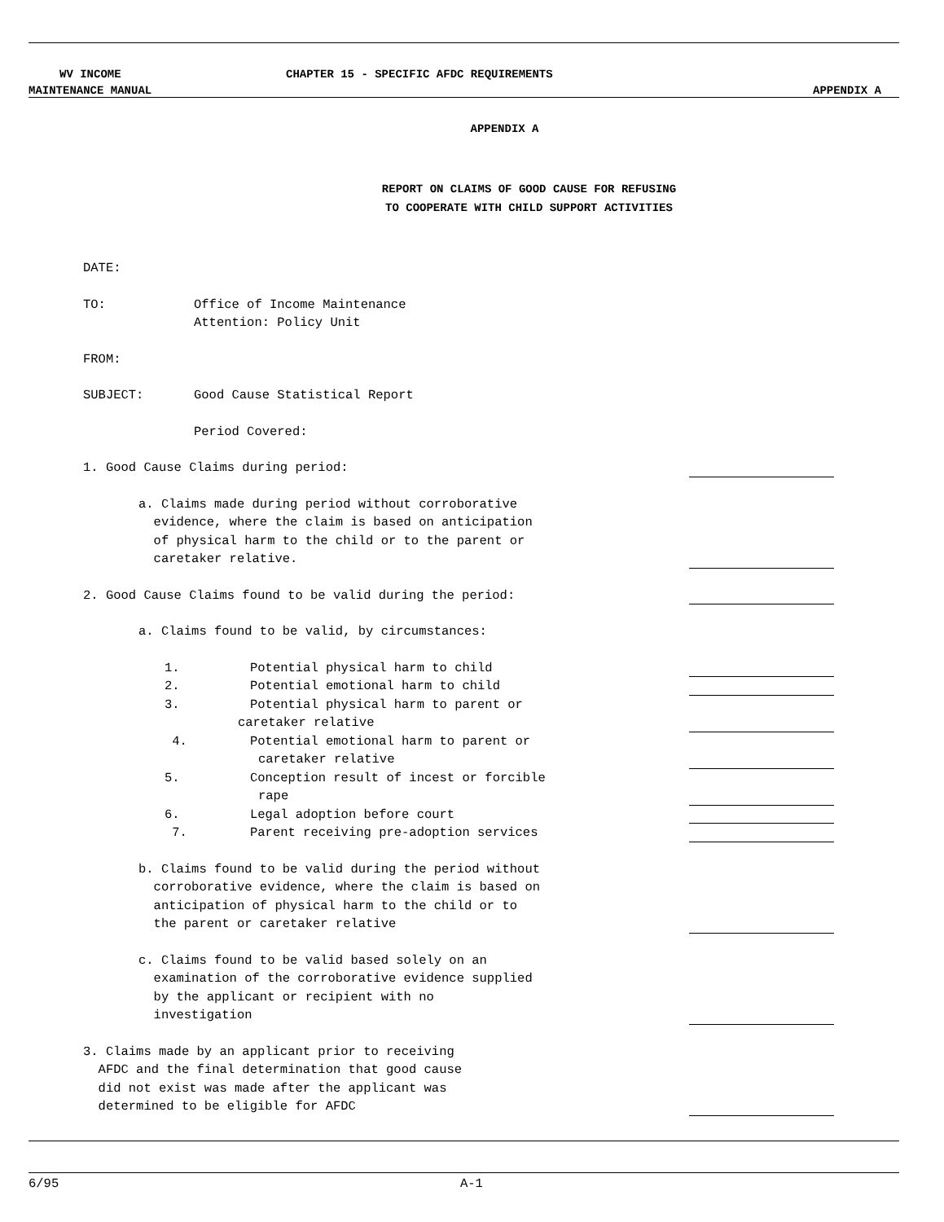WV INCOME CHAPTER 15 - SPECIFIC AFDC REQUIREMENTS
MAINTENANCE MANUAL APPENDIX A
APPENDIX A
REPORT ON CLAIMS OF GOOD CAUSE FOR REFUSING
TO COOPERATE WITH CHILD SUPPORT ACTIVITIES
DATE:
TO: Office of Income Maintenance
Attention: Policy Unit
FROM:
SUBJECT: Good Cause Statistical Report
Period Covered:
1. Good Cause Claims during period:
a. Claims made during period without corroborative
evidence, where the claim is based on anticipation
of physical harm to the child or to the parent or
caretaker relative.
2. Good Cause Claims found to be valid during the period:
a. Claims found to be valid, by circumstances:
1. Potential physical harm to child
2. Potential emotional harm to child
3. Potential physical harm to parent or
caretaker relative
4. Potential emotional harm to parent or
caretaker relative
5. Conception result of incest or forcible
rape
6. Legal adoption before court
7. Parent receiving pre-adoption services
b. Claims found to be valid during the period without
corroborative evidence, where the claim is based on
anticipation of physical harm to the child or to
the parent or caretaker relative
c. Claims found to be valid based solely on an
examination of the corroborative evidence supplied
by the applicant or recipient with no
investigation
3. Claims made by an applicant prior to receiving
AFDC and the final determination that good cause
did not exist was made after the applicant was
determined to be eligible for AFDC
6/95 A-1